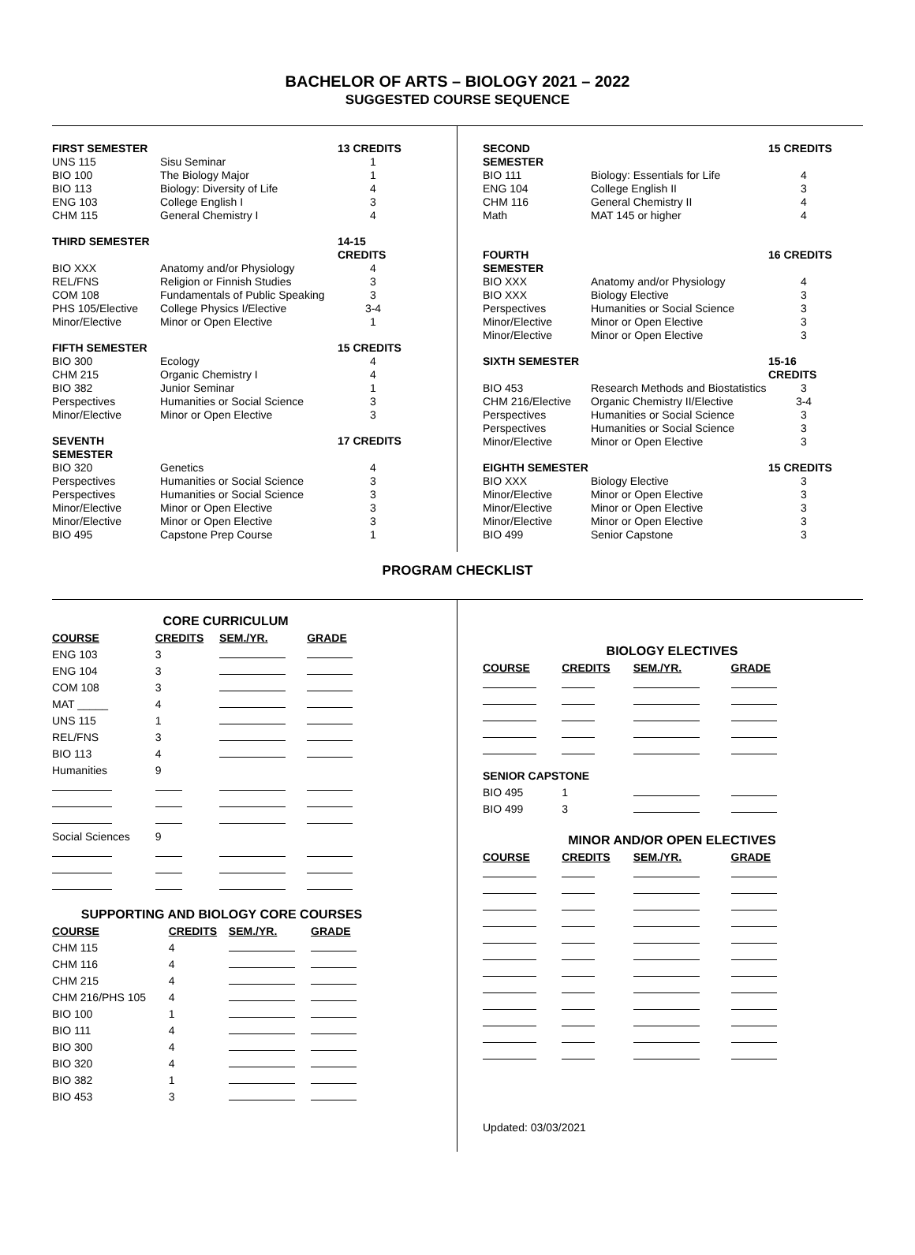BACHELOR OF ARTS – BIOLOGY 2021 – 2022
SUGGESTED COURSE SEQUENCE
| FIRST SEMESTER | | 13 CREDITS |
| --- | --- | --- |
| UNS 115 | Sisu Seminar | 1 |
| BIO 100 | The Biology Major | 1 |
| BIO 113 | Biology: Diversity of Life | 4 |
| ENG 103 | College English I | 3 |
| CHM 115 | General Chemistry I | 4 |
| THIRD SEMESTER | | 14-15 CREDITS |
| --- | --- | --- |
| BIO XXX | Anatomy and/or Physiology | 4 |
| REL/FNS | Religion or Finnish Studies | 3 |
| COM 108 | Fundamentals of Public Speaking | 3 |
| PHS 105/Elective | College Physics I/Elective | 3-4 |
| Minor/Elective | Minor or Open Elective | 1 |
| FIFTH SEMESTER | | 15 CREDITS |
| --- | --- | --- |
| BIO 300 | Ecology | 4 |
| CHM 215 | Organic Chemistry I | 4 |
| BIO 382 | Junior Seminar | 1 |
| Perspectives | Humanities or Social Science | 3 |
| Minor/Elective | Minor or Open Elective | 3 |
| SEVENTH SEMESTER | | 17 CREDITS |
| --- | --- | --- |
| BIO 320 | Genetics | 4 |
| Perspectives | Humanities or Social Science | 3 |
| Perspectives | Humanities or Social Science | 3 |
| Minor/Elective | Minor or Open Elective | 3 |
| Minor/Elective | Minor or Open Elective | 3 |
| BIO 495 | Capstone Prep Course | 1 |
| SECOND SEMESTER | | 15 CREDITS |
| --- | --- | --- |
| BIO 111 | Biology: Essentials for Life | 4 |
| ENG 104 | College English II | 3 |
| CHM 116 | General Chemistry II | 4 |
| Math | MAT 145 or higher | 4 |
| FOURTH SEMESTER | | 16 CREDITS |
| --- | --- | --- |
| BIO XXX | Anatomy and/or Physiology | 4 |
| BIO XXX | Biology Elective | 3 |
| Perspectives | Humanities or Social Science | 3 |
| Minor/Elective | Minor or Open Elective | 3 |
| Minor/Elective | Minor or Open Elective | 3 |
| SIXTH SEMESTER | | 15-16 CREDITS |
| --- | --- | --- |
| BIO 453 | Research Methods and Biostatistics | 3 |
| CHM 216/Elective | Organic Chemistry II/Elective | 3-4 |
| Perspectives | Humanities or Social Science | 3 |
| Perspectives | Humanities or Social Science | 3 |
| Minor/Elective | Minor or Open Elective | 3 |
| EIGHTH SEMESTER | | 15 CREDITS |
| --- | --- | --- |
| BIO XXX | Biology Elective | 3 |
| Minor/Elective | Minor or Open Elective | 3 |
| Minor/Elective | Minor or Open Elective | 3 |
| Minor/Elective | Minor or Open Elective | 3 |
| BIO 499 | Senior Capstone | 3 |
PROGRAM CHECKLIST
CORE CURRICULUM
| COURSE | CREDITS | SEM./YR. | GRADE |
| --- | --- | --- | --- |
| ENG 103 | 3 | | |
| ENG 104 | 3 | | |
| COM 108 | 3 | | |
| MAT _____ | 4 | | |
| UNS 115 | 1 | | |
| REL/FNS | 3 | | |
| BIO 113 | 4 | | |
| Humanities | 9 | | |
| Social Sciences | 9 | | |
SUPPORTING AND BIOLOGY CORE COURSES
| COURSE | CREDITS | SEM./YR. | GRADE |
| --- | --- | --- | --- |
| CHM 115 | 4 | | |
| CHM 116 | 4 | | |
| CHM 215 | 4 | | |
| CHM 216/PHS 105 | 4 | | |
| BIO 100 | 1 | | |
| BIO 111 | 4 | | |
| BIO 300 | 4 | | |
| BIO 320 | 4 | | |
| BIO 382 | 1 | | |
| BIO 453 | 3 | | |
BIOLOGY ELECTIVES
| COURSE | CREDITS | SEM./YR. | GRADE |
| --- | --- | --- | --- |
| SENIOR CAPSTONE | | | |
| BIO 495 | 1 | | |
| BIO 499 | 3 | | |
MINOR AND/OR OPEN ELECTIVES
| COURSE | CREDITS | SEM./YR. | GRADE |
| --- | --- | --- | --- |
Updated: 03/03/2021